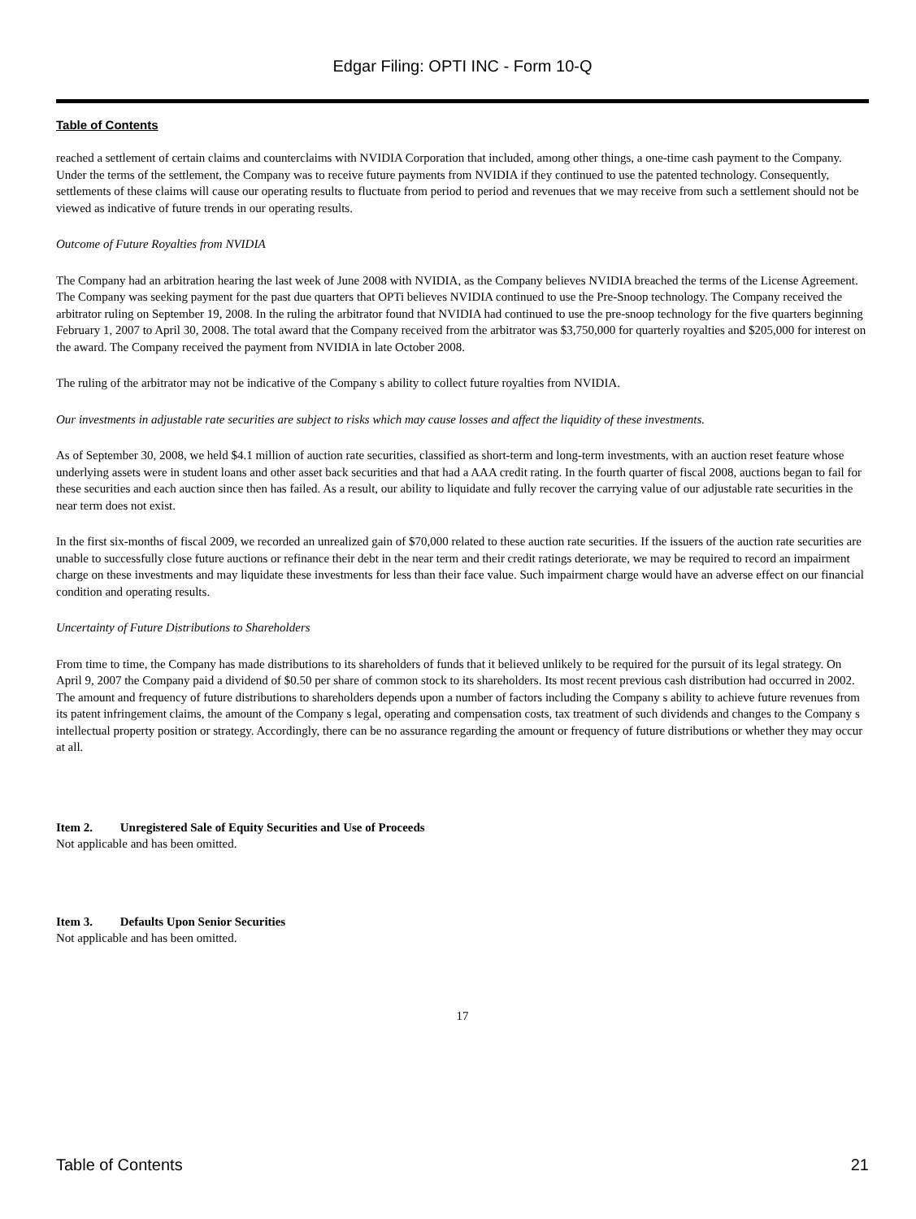Edgar Filing: OPTI INC - Form 10-Q
Table of Contents
reached a settlement of certain claims and counterclaims with NVIDIA Corporation that included, among other things, a one-time cash payment to the Company. Under the terms of the settlement, the Company was to receive future payments from NVIDIA if they continued to use the patented technology. Consequently, settlements of these claims will cause our operating results to fluctuate from period to period and revenues that we may receive from such a settlement should not be viewed as indicative of future trends in our operating results.
Outcome of Future Royalties from NVIDIA
The Company had an arbitration hearing the last week of June 2008 with NVIDIA, as the Company believes NVIDIA breached the terms of the License Agreement. The Company was seeking payment for the past due quarters that OPTi believes NVIDIA continued to use the Pre-Snoop technology. The Company received the arbitrator ruling on September 19, 2008. In the ruling the arbitrator found that NVIDIA had continued to use the pre-snoop technology for the five quarters beginning February 1, 2007 to April 30, 2008. The total award that the Company received from the arbitrator was $3,750,000 for quarterly royalties and $205,000 for interest on the award. The Company received the payment from NVIDIA in late October 2008.
The ruling of the arbitrator may not be indicative of the Company s ability to collect future royalties from NVIDIA.
Our investments in adjustable rate securities are subject to risks which may cause losses and affect the liquidity of these investments.
As of September 30, 2008, we held $4.1 million of auction rate securities, classified as short-term and long-term investments, with an auction reset feature whose underlying assets were in student loans and other asset back securities and that had a AAA credit rating. In the fourth quarter of fiscal 2008, auctions began to fail for these securities and each auction since then has failed. As a result, our ability to liquidate and fully recover the carrying value of our adjustable rate securities in the near term does not exist.
In the first six-months of fiscal 2009, we recorded an unrealized gain of $70,000 related to these auction rate securities. If the issuers of the auction rate securities are unable to successfully close future auctions or refinance their debt in the near term and their credit ratings deteriorate, we may be required to record an impairment charge on these investments and may liquidate these investments for less than their face value. Such impairment charge would have an adverse effect on our financial condition and operating results.
Uncertainty of Future Distributions to Shareholders
From time to time, the Company has made distributions to its shareholders of funds that it believed unlikely to be required for the pursuit of its legal strategy. On April 9, 2007 the Company paid a dividend of $0.50 per share of common stock to its shareholders. Its most recent previous cash distribution had occurred in 2002. The amount and frequency of future distributions to shareholders depends upon a number of factors including the Company s ability to achieve future revenues from its patent infringement claims, the amount of the Company s legal, operating and compensation costs, tax treatment of such dividends and changes to the Company s intellectual property position or strategy. Accordingly, there can be no assurance regarding the amount or frequency of future distributions or whether they may occur at all.
Item 2. Unregistered Sale of Equity Securities and Use of Proceeds
Not applicable and has been omitted.
Item 3. Defaults Upon Senior Securities
Not applicable and has been omitted.
17
Table of Contents 21